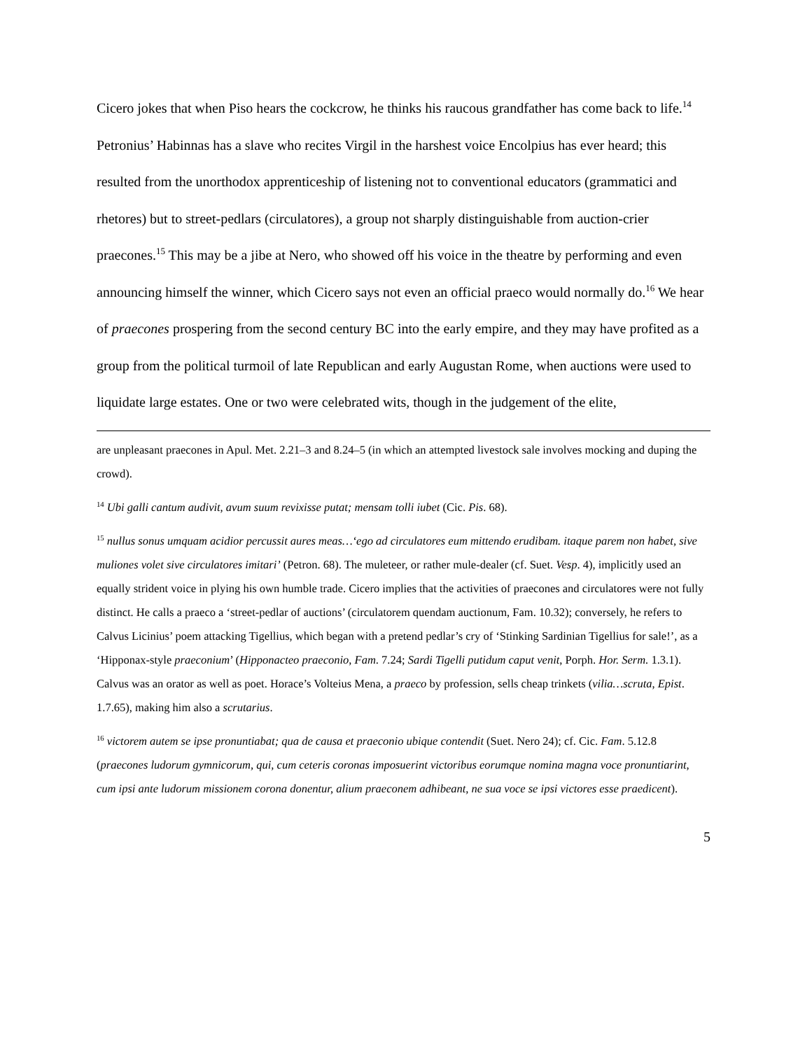Cicero jokes that when Piso hears the cockcrow, he thinks his raucous grandfather has come back to life.<sup>14</sup> Petronius’ Habinnas has a slave who recites Virgil in the harshest voice Encolpius has ever heard; this resulted from the unorthodox apprenticeship of listening not to conventional educators (grammatici and rhetores) but to street-pedlars (circulatores), a group not sharply distinguishable from auction-crier praecones.<sup>15</sup> This may be a jibe at Nero, who showed off his voice in the theatre by performing and even announcing himself the winner, which Cicero says not even an official praeco would normally do.<sup>16</sup> We hear of praecones prospering from the second century BC into the early empire, and they may have profited as a group from the political turmoil of late Republican and early Augustan Rome, when auctions were used to liquidate large estates. One or two were celebrated wits, though in the judgement of the elite,
are unpleasant praecones in Apul. Met. 2.21–3 and 8.24–5 (in which an attempted livestock sale involves mocking and duping the crowd).
<sup>14</sup> Ubi galli cantum audivit, avum suum revixisse putat; mensam tolli iubet (Cic. Pis. 68).
<sup>15</sup> nullus sonus umquam acidior percussit aures meas…‘ego ad circulatores eum mittendo erudibam. itaque parem non habet, sive muliones volet sive circulatores imitari’ (Petron. 68). The muleteer, or rather mule-dealer (cf. Suet. Vesp. 4), implicitly used an equally strident voice in plying his own humble trade. Cicero implies that the activities of praecones and circulatores were not fully distinct. He calls a praeco a ‘street-pedlar of auctions’ (circulatorem quendam auctionum, Fam. 10.32); conversely, he refers to Calvus Licinius’ poem attacking Tigellius, which began with a pretend pedlar’s cry of ‘Stinking Sardinian Tigellius for sale!’, as a ‘Hipponax-style praeconium’ (Hipponacteo praeconio, Fam. 7.24; Sardi Tigelli putidum caput venit, Porph. Hor. Serm. 1.3.1). Calvus was an orator as well as poet. Horace’s Volteius Mena, a praeco by profession, sells cheap trinkets (vilia…scruta, Epist. 1.7.65), making him also a scrutarius.
<sup>16</sup> victorem autem se ipse pronuntiabat; qua de causa et praeconio ubique contendit (Suet. Nero 24); cf. Cic. Fam. 5.12.8 (praecones ludorum gymnicorum, qui, cum ceteris coronas imposuerint victoribus eorumque nomina magna voce pronuntiarint, cum ipsi ante ludorum missionem corona donentur, alium praeconem adhibeant, ne sua voce se ipsi victores esse praedicent).
5